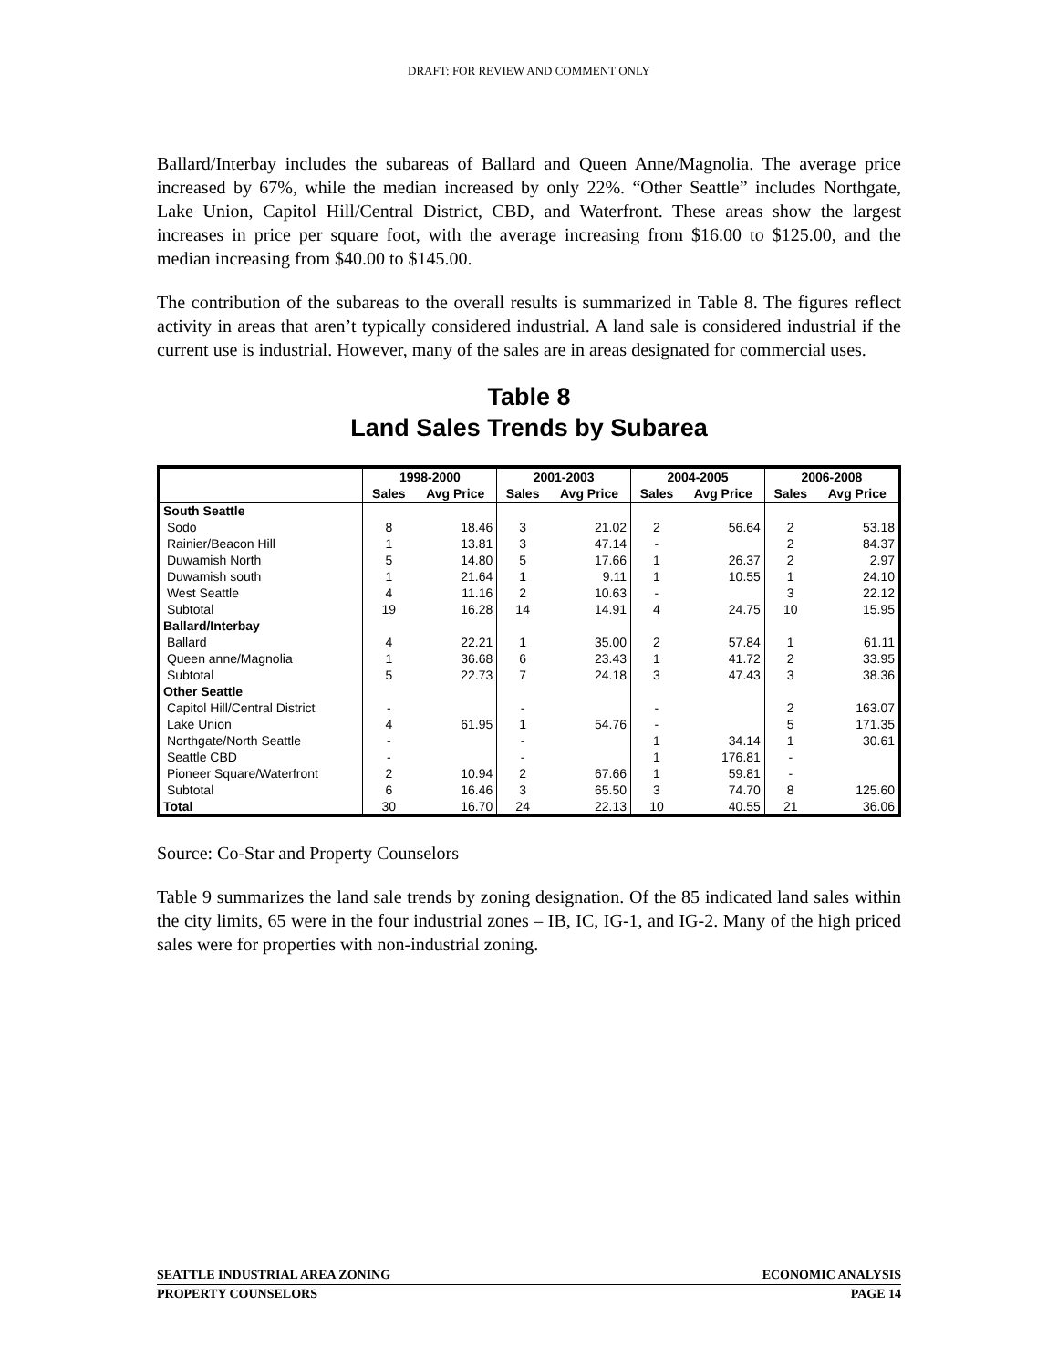DRAFT: FOR REVIEW AND COMMENT ONLY
Ballard/Interbay includes the subareas of Ballard and Queen Anne/Magnolia. The average price increased by 67%, while the median increased by only 22%. “Other Seattle” includes Northgate, Lake Union, Capitol Hill/Central District, CBD, and Waterfront. These areas show the largest increases in price per square foot, with the average increasing from $16.00 to $125.00, and the median increasing from $40.00 to $145.00.
The contribution of the subareas to the overall results is summarized in Table 8. The figures reflect activity in areas that aren’t typically considered industrial. A land sale is considered industrial if the current use is industrial. However, many of the sales are in areas designated for commercial uses.
Table 8
Land Sales Trends by Subarea
| | 1998-2000 | | 2001-2003 | | 2004-2005 | | 2006-2008 | |
| --- | --- | --- | --- | --- | --- | --- | --- | --- |
| | Sales | Avg Price | Sales | Avg Price | Sales | Avg Price | Sales | Avg Price |
| South Seattle | | | | | | | | |
| Sodo | 8 | 18.46 | 3 | 21.02 | 2 | 56.64 | 2 | 53.18 |
| Rainier/Beacon Hill | 1 | 13.81 | 3 | 47.14 | - | | 2 | 84.37 |
| Duwamish North | 5 | 14.80 | 5 | 17.66 | 1 | 26.37 | 2 | 2.97 |
| Duwamish south | 1 | 21.64 | 1 | 9.11 | 1 | 10.55 | 1 | 24.10 |
| West Seattle | 4 | 11.16 | 2 | 10.63 | - | | 3 | 22.12 |
| Subtotal | 19 | 16.28 | 14 | 14.91 | 4 | 24.75 | 10 | 15.95 |
| Ballard/Interbay | | | | | | | | |
| Ballard | 4 | 22.21 | 1 | 35.00 | 2 | 57.84 | 1 | 61.11 |
| Queen anne/Magnolia | 1 | 36.68 | 6 | 23.43 | 1 | 41.72 | 2 | 33.95 |
| Subtotal | 5 | 22.73 | 7 | 24.18 | 3 | 47.43 | 3 | 38.36 |
| Other Seattle | | | | | | | | |
| Capitol Hill/Central District | - | | - | | - | | 2 | 163.07 |
| Lake Union | 4 | 61.95 | 1 | 54.76 | - | | 5 | 171.35 |
| Northgate/North Seattle | - | | - | | 1 | 34.14 | 1 | 30.61 |
| Seattle CBD | - | | - | | 1 | 176.81 | - | |
| Pioneer Square/Waterfront | 2 | 10.94 | 2 | 67.66 | 1 | 59.81 | - | |
| Subtotal | 6 | 16.46 | 3 | 65.50 | 3 | 74.70 | 8 | 125.60 |
| Total | 30 | 16.70 | 24 | 22.13 | 10 | 40.55 | 21 | 36.06 |
Source: Co-Star and Property Counselors
Table 9 summarizes the land sale trends by zoning designation. Of the 85 indicated land sales within the city limits, 65 were in the four industrial zones – IB, IC, IG-1, and IG-2. Many of the high priced sales were for properties with non-industrial zoning.
SEATTLE INDUSTRIAL AREA ZONING ECONOMIC ANALYSIS
PROPERTY COUNSELORS PAGE 14